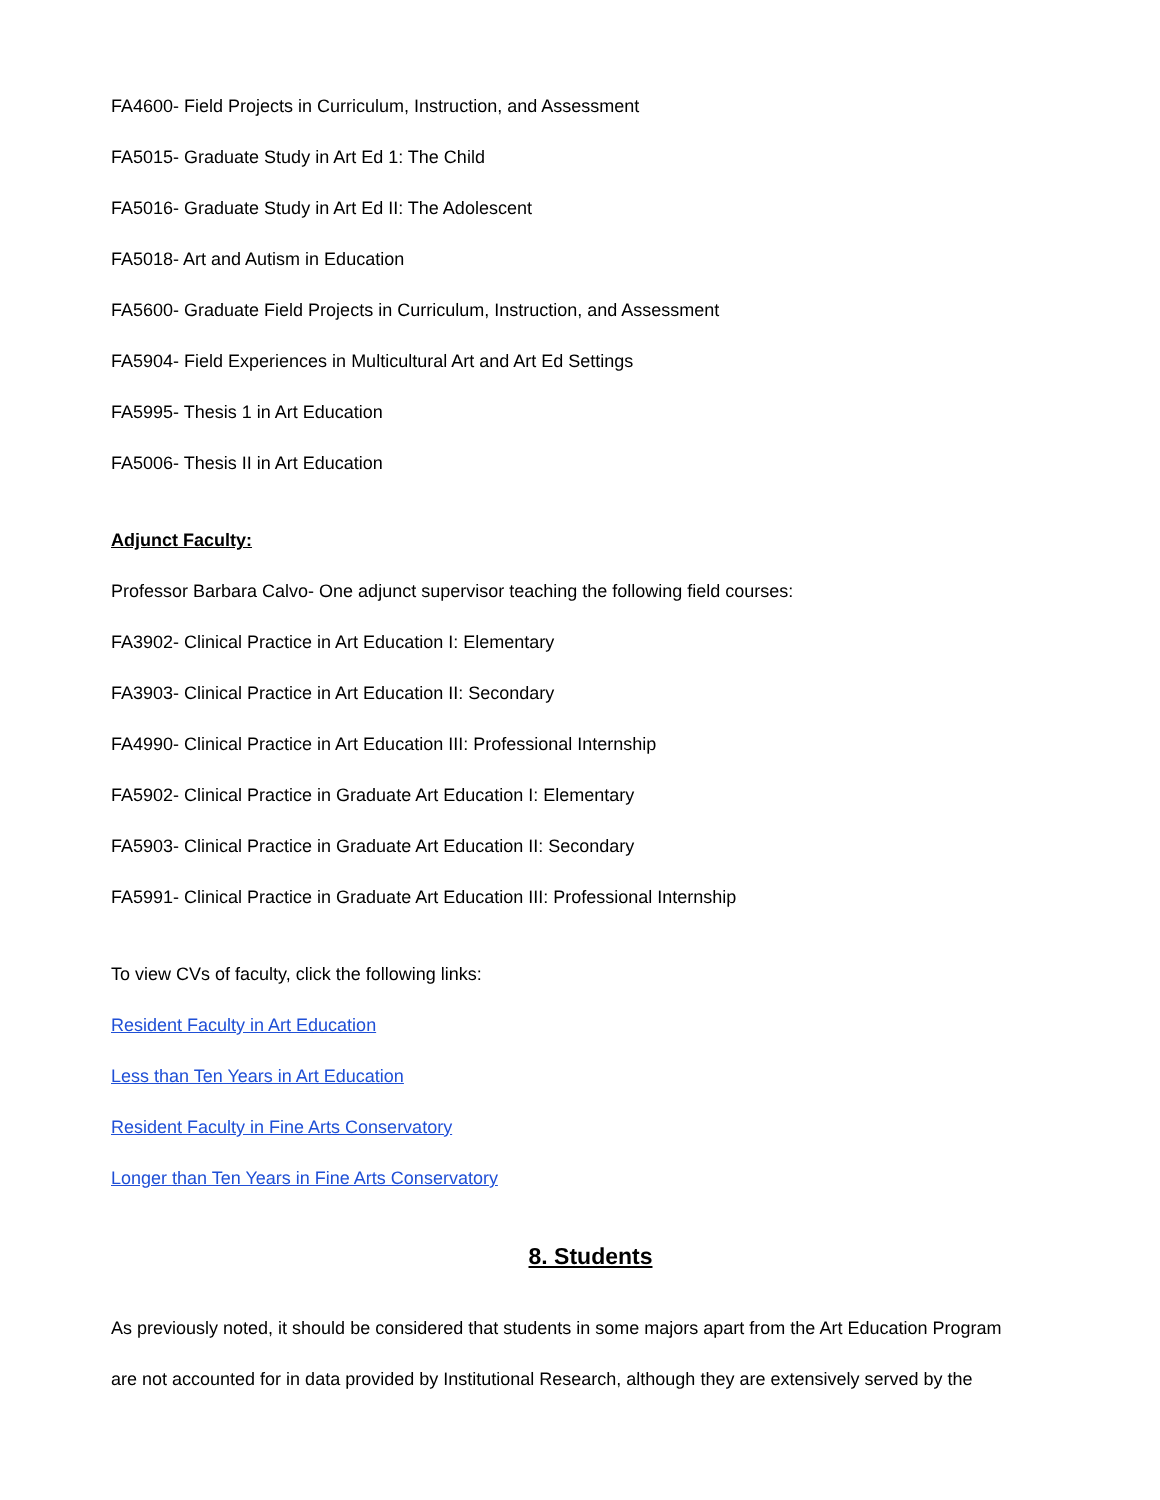FA4600- Field Projects in Curriculum, Instruction, and Assessment
FA5015- Graduate Study in Art Ed 1: The Child
FA5016- Graduate Study in Art Ed II: The Adolescent
FA5018- Art and Autism in Education
FA5600- Graduate Field Projects in Curriculum, Instruction, and Assessment
FA5904- Field Experiences in Multicultural Art and Art Ed Settings
FA5995- Thesis 1 in Art Education
FA5006- Thesis II in Art Education
Adjunct Faculty:
Professor Barbara Calvo- One adjunct supervisor teaching the following field courses:
FA3902- Clinical Practice in Art Education I: Elementary
FA3903- Clinical Practice in Art Education II: Secondary
FA4990- Clinical Practice in Art Education III: Professional Internship
FA5902- Clinical Practice in Graduate Art Education I: Elementary
FA5903- Clinical Practice in Graduate Art Education II: Secondary
FA5991- Clinical Practice in Graduate Art Education III: Professional Internship
To view CVs of faculty, click the following links:
Resident Faculty in Art Education
Less than Ten Years in Art Education
Resident Faculty in Fine Arts Conservatory
Longer than Ten Years in Fine Arts Conservatory
8. Students
As previously noted, it should be considered that students in some majors apart from the Art Education Program
are not accounted for in data provided by Institutional Research, although they are extensively served by the